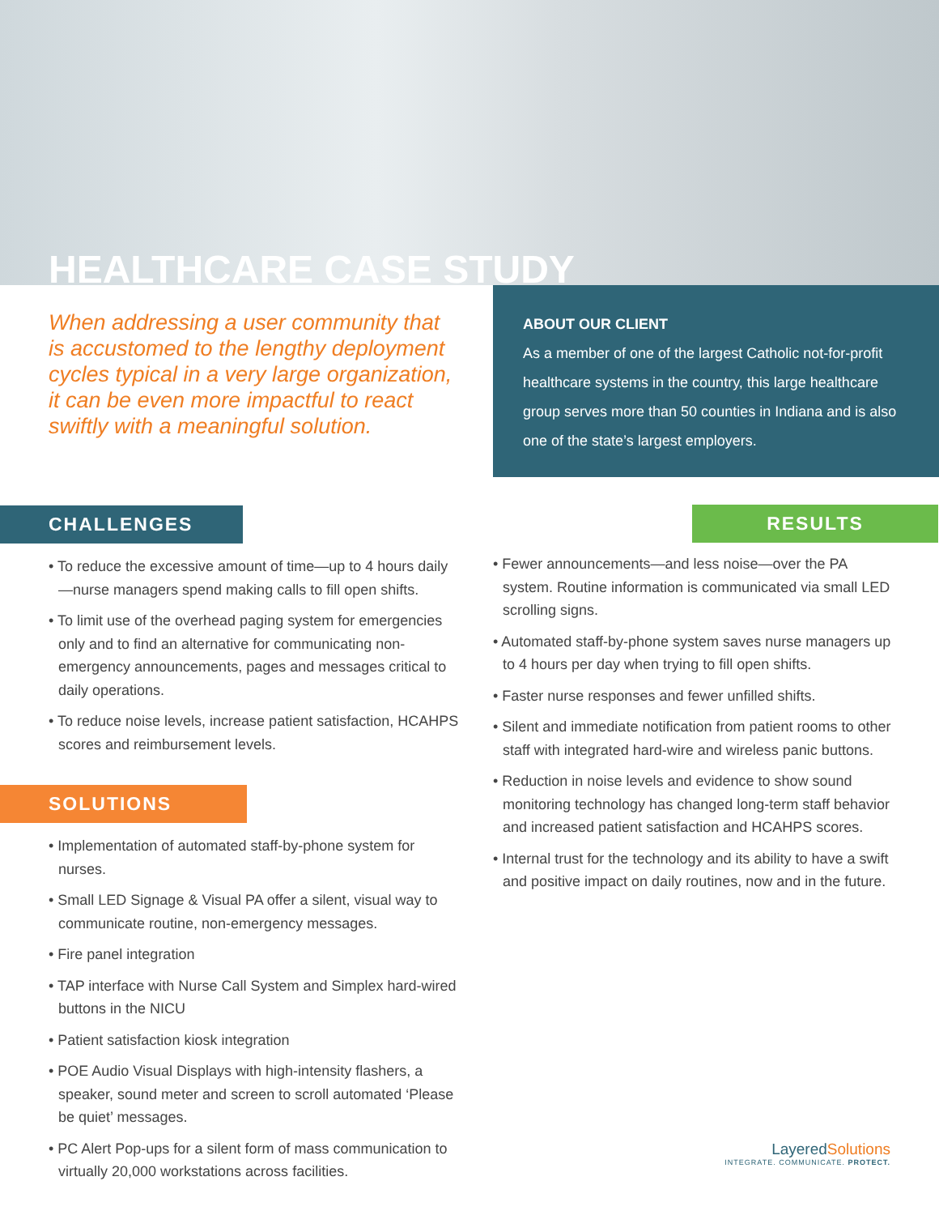HEALTHCARE CASE STUDY
When addressing a user community that is accustomed to the lengthy deployment cycles typical in a very large organization, it can be even more impactful to react swiftly with a meaningful solution.
CHALLENGES
• To reduce the excessive amount of time—up to 4 hours daily—nurse managers spend making calls to fill open shifts.
• To limit use of the overhead paging system for emergencies only and to find an alternative for communicating non-emergency announcements, pages and messages critical to daily operations.
• To reduce noise levels, increase patient satisfaction, HCAHPS scores and reimbursement levels.
SOLUTIONS
• Implementation of automated staff-by-phone system for nurses.
• Small LED Signage & Visual PA offer a silent, visual way to communicate routine, non-emergency messages.
• Fire panel integration
• TAP interface with Nurse Call System and Simplex hard-wired buttons in the NICU
• Patient satisfaction kiosk integration
• POE Audio Visual Displays with high-intensity flashers, a speaker, sound meter and screen to scroll automated ‘Please be quiet’ messages.
• PC Alert Pop-ups for a silent form of mass communication to virtually 20,000 workstations across facilities.
ABOUT OUR CLIENT
As a member of one of the largest Catholic not-for-profit healthcare systems in the country, this large healthcare group serves more than 50 counties in Indiana and is also one of the state’s largest employers.
RESULTS
• Fewer announcements—and less noise—over the PA system. Routine information is communicated via small LED scrolling signs.
• Automated staff-by-phone system saves nurse managers up to 4 hours per day when trying to fill open shifts.
• Faster nurse responses and fewer unfilled shifts.
• Silent and immediate notification from patient rooms to other staff with integrated hard-wire and wireless panic buttons.
• Reduction in noise levels and evidence to show sound monitoring technology has changed long-term staff behavior and increased patient satisfaction and HCAHPS scores.
• Internal trust for the technology and its ability to have a swift and positive impact on daily routines, now and in the future.
LayeredSolutions
INTEGRATE. COMMUNICATE. PROTECT.